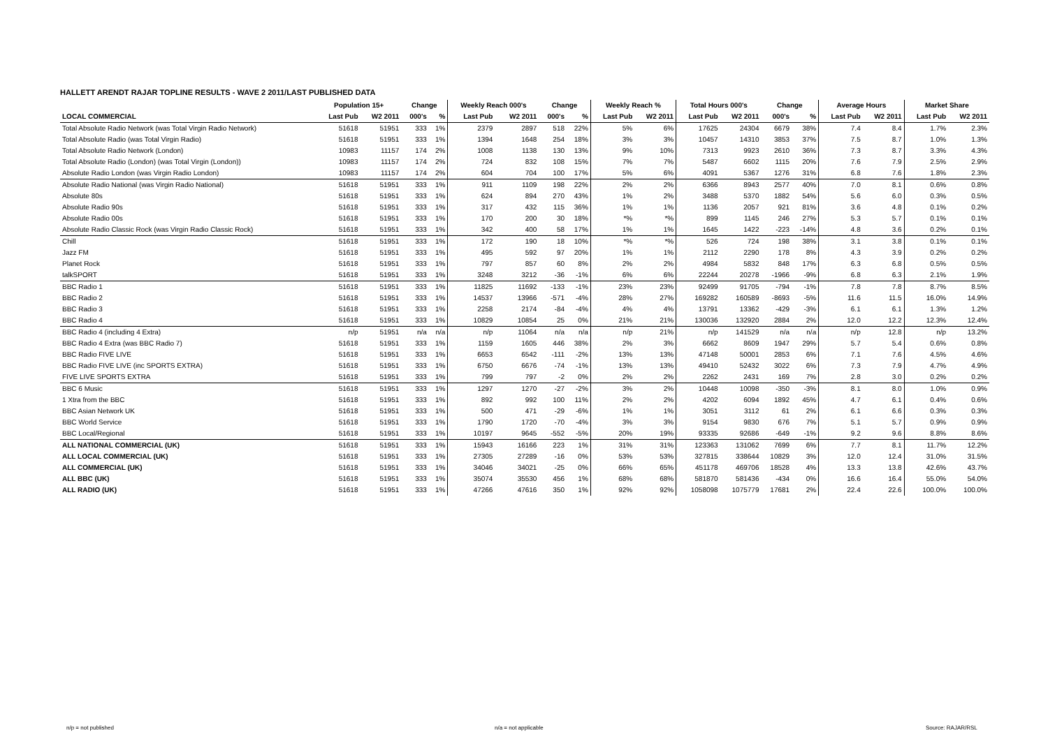HALLETT ARENDT RAJAR TOPLINE RESULTS - WAVE 2 2011/LAST PUBLISHED DATA
| | Population 15+ | | Change | | Weekly Reach 000's | | Change | | Weekly Reach % | | Total Hours 000's | | Change | | Average Hours | | Market Share | |
| --- | --- | --- | --- | --- | --- | --- | --- | --- | --- | --- | --- | --- | --- | --- | --- | --- | --- | --- |
| LOCAL COMMERCIAL | Last Pub | W2 2011 | 000's | % | Last Pub | W2 2011 | 000's | % | Last Pub | W2 2011 | Last Pub | W2 2011 | 000's | % | Last Pub | W2 2011 | Last Pub | W2 2011 |
| Total Absolute Radio Network (was Total Virgin Radio Network) | 51618 | 51951 | 333 | 1% | 2379 | 2897 | 518 | 22% | 5% | 6% | 17625 | 24304 | 6679 | 38% | 7.4 | 8.4 | 1.7% | 2.3% |
| Total Absolute Radio (was Total Virgin Radio) | 51618 | 51951 | 333 | 1% | 1394 | 1648 | 254 | 18% | 3% | 3% | 10457 | 14310 | 3853 | 37% | 7.5 | 8.7 | 1.0% | 1.3% |
| Total Absolute Radio Network (London) | 10983 | 11157 | 174 | 2% | 1008 | 1138 | 130 | 13% | 9% | 10% | 7313 | 9923 | 2610 | 36% | 7.3 | 8.7 | 3.3% | 4.3% |
| Total Absolute Radio (London) (was Total Virgin (London)) | 10983 | 11157 | 174 | 2% | 724 | 832 | 108 | 15% | 7% | 7% | 5487 | 6602 | 1115 | 20% | 7.6 | 7.9 | 2.5% | 2.9% |
| Absolute Radio London (was Virgin Radio London) | 10983 | 11157 | 174 | 2% | 604 | 704 | 100 | 17% | 5% | 6% | 4091 | 5367 | 1276 | 31% | 6.8 | 7.6 | 1.8% | 2.3% |
| Absolute Radio National (was Virgin Radio National) | 51618 | 51951 | 333 | 1% | 911 | 1109 | 198 | 22% | 2% | 2% | 6366 | 8943 | 2577 | 40% | 7.0 | 8.1 | 0.6% | 0.8% |
| Absolute 80s | 51618 | 51951 | 333 | 1% | 624 | 894 | 270 | 43% | 1% | 2% | 3488 | 5370 | 1882 | 54% | 5.6 | 6.0 | 0.3% | 0.5% |
| Absolute Radio 90s | 51618 | 51951 | 333 | 1% | 317 | 432 | 115 | 36% | 1% | 1% | 1136 | 2057 | 921 | 81% | 3.6 | 4.8 | 0.1% | 0.2% |
| Absolute Radio 00s | 51618 | 51951 | 333 | 1% | 170 | 200 | 30 | 18% | *% | *% | 899 | 1145 | 246 | 27% | 5.3 | 5.7 | 0.1% | 0.1% |
| Absolute Radio Classic Rock (was Virgin Radio Classic Rock) | 51618 | 51951 | 333 | 1% | 342 | 400 | 58 | 17% | 1% | 1% | 1645 | 1422 | -223 | -14% | 4.8 | 3.6 | 0.2% | 0.1% |
| Chill | 51618 | 51951 | 333 | 1% | 172 | 190 | 18 | 10% | *% | *% | 526 | 724 | 198 | 38% | 3.1 | 3.8 | 0.1% | 0.1% |
| Jazz FM | 51618 | 51951 | 333 | 1% | 495 | 592 | 97 | 20% | 1% | 1% | 2112 | 2290 | 178 | 8% | 4.3 | 3.9 | 0.2% | 0.2% |
| Planet Rock | 51618 | 51951 | 333 | 1% | 797 | 857 | 60 | 8% | 2% | 2% | 4984 | 5832 | 848 | 17% | 6.3 | 6.8 | 0.5% | 0.5% |
| talkSPORT | 51618 | 51951 | 333 | 1% | 3248 | 3212 | -36 | -1% | 6% | 6% | 22244 | 20278 | -1966 | -9% | 6.8 | 6.3 | 2.1% | 1.9% |
| BBC Radio 1 | 51618 | 51951 | 333 | 1% | 11825 | 11692 | -133 | -1% | 23% | 23% | 92499 | 91705 | -794 | -1% | 7.8 | 7.8 | 8.7% | 8.5% |
| BBC Radio 2 | 51618 | 51951 | 333 | 1% | 14537 | 13966 | -571 | -4% | 28% | 27% | 169282 | 160589 | -8693 | -5% | 11.6 | 11.5 | 16.0% | 14.9% |
| BBC Radio 3 | 51618 | 51951 | 333 | 1% | 2258 | 2174 | -84 | -4% | 4% | 4% | 13791 | 13362 | -429 | -3% | 6.1 | 6.1 | 1.3% | 1.2% |
| BBC Radio 4 | 51618 | 51951 | 333 | 1% | 10829 | 10854 | 25 | 0% | 21% | 21% | 130036 | 132920 | 2884 | 2% | 12.0 | 12.2 | 12.3% | 12.4% |
| BBC Radio 4 (including 4 Extra) | n/p | 51951 | n/a | n/a | n/p | 11064 | n/a | n/a | n/p | 21% | n/p | 141529 | n/a | n/a | n/p | 12.8 | n/p | 13.2% |
| BBC Radio 4 Extra (was BBC Radio 7) | 51618 | 51951 | 333 | 1% | 1159 | 1605 | 446 | 38% | 2% | 3% | 6662 | 8609 | 1947 | 29% | 5.7 | 5.4 | 0.6% | 0.8% |
| BBC Radio FIVE LIVE | 51618 | 51951 | 333 | 1% | 6653 | 6542 | -111 | -2% | 13% | 13% | 47148 | 50001 | 2853 | 6% | 7.1 | 7.6 | 4.5% | 4.6% |
| BBC Radio FIVE LIVE (inc SPORTS EXTRA) | 51618 | 51951 | 333 | 1% | 6750 | 6676 | -74 | -1% | 13% | 13% | 49410 | 52432 | 3022 | 6% | 7.3 | 7.9 | 4.7% | 4.9% |
| FIVE LIVE SPORTS EXTRA | 51618 | 51951 | 333 | 1% | 799 | 797 | -2 | 0% | 2% | 2% | 2262 | 2431 | 169 | 7% | 2.8 | 3.0 | 0.2% | 0.2% |
| BBC 6 Music | 51618 | 51951 | 333 | 1% | 1297 | 1270 | -27 | -2% | 3% | 2% | 10448 | 10098 | -350 | -3% | 8.1 | 8.0 | 1.0% | 0.9% |
| 1 Xtra from the BBC | 51618 | 51951 | 333 | 1% | 892 | 992 | 100 | 11% | 2% | 2% | 4202 | 6094 | 1892 | 45% | 4.7 | 6.1 | 0.4% | 0.6% |
| BBC Asian Network UK | 51618 | 51951 | 333 | 1% | 500 | 471 | -29 | -6% | 1% | 1% | 3051 | 3112 | 61 | 2% | 6.1 | 6.6 | 0.3% | 0.3% |
| BBC World Service | 51618 | 51951 | 333 | 1% | 1790 | 1720 | -70 | -4% | 3% | 3% | 9154 | 9830 | 676 | 7% | 5.1 | 5.7 | 0.9% | 0.9% |
| BBC Local/Regional | 51618 | 51951 | 333 | 1% | 10197 | 9645 | -552 | -5% | 20% | 19% | 93335 | 92686 | -649 | -1% | 9.2 | 9.6 | 8.8% | 8.6% |
| ALL NATIONAL COMMERCIAL (UK) | 51618 | 51951 | 333 | 1% | 15943 | 16166 | 223 | 1% | 31% | 31% | 123363 | 131062 | 7699 | 6% | 7.7 | 8.1 | 11.7% | 12.2% |
| ALL LOCAL COMMERCIAL (UK) | 51618 | 51951 | 333 | 1% | 27305 | 27289 | -16 | 0% | 53% | 53% | 327815 | 338644 | 10829 | 3% | 12.0 | 12.4 | 31.0% | 31.5% |
| ALL COMMERCIAL (UK) | 51618 | 51951 | 333 | 1% | 34046 | 34021 | -25 | 0% | 66% | 65% | 451178 | 469706 | 18528 | 4% | 13.3 | 13.8 | 42.6% | 43.7% |
| ALL BBC (UK) | 51618 | 51951 | 333 | 1% | 35074 | 35530 | 456 | 1% | 68% | 68% | 581870 | 581436 | -434 | 0% | 16.6 | 16.4 | 55.0% | 54.0% |
| ALL RADIO (UK) | 51618 | 51951 | 333 | 1% | 47266 | 47616 | 350 | 1% | 92% | 92% | 1058098 | 1075779 | 17681 | 2% | 22.4 | 22.6 | 100.0% | 100.0% |
n/p = not published n/a = not applicable Source: RAJAR/RSL